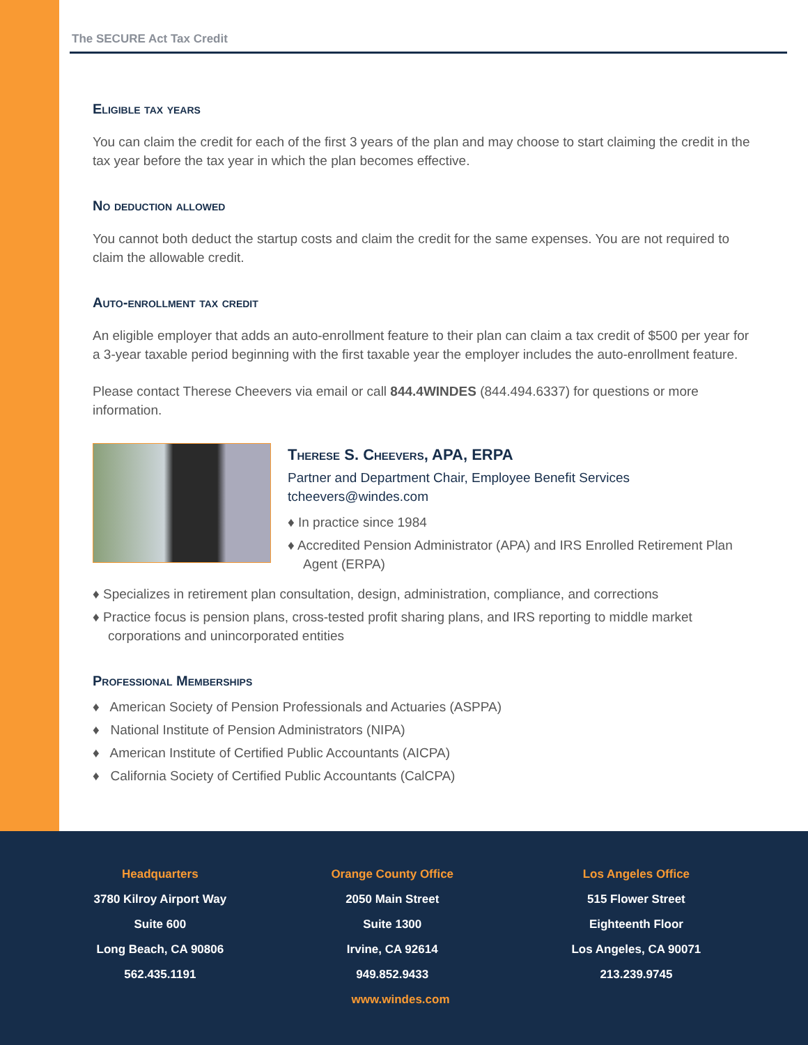The SECURE Act Tax Credit
Eligible tax years
You can claim the credit for each of the first 3 years of the plan and may choose to start claiming the credit in the tax year before the tax year in which the plan becomes effective.
No deduction allowed
You cannot both deduct the startup costs and claim the credit for the same expenses. You are not required to claim the allowable credit.
Auto-enrollment tax credit
An eligible employer that adds an auto-enrollment feature to their plan can claim a tax credit of $500 per year for a 3-year taxable period beginning with the first taxable year the employer includes the auto-enrollment feature.
Please contact Therese Cheevers via email or call 844.4WINDES (844.494.6337) for questions or more information.
Therese S. Cheevers, APA, ERPA
Partner and Department Chair, Employee Benefit Services
tcheevers@windes.com
♦ In practice since 1984
♦ Accredited Pension Administrator (APA) and IRS Enrolled Retirement Plan Agent (ERPA)
♦ Specializes in retirement plan consultation, design, administration, compliance, and corrections
♦ Practice focus is pension plans, cross-tested profit sharing plans, and IRS reporting to middle market corporations and unincorporated entities
Professional Memberships
♦ American Society of Pension Professionals and Actuaries (ASPPA)
♦ National Institute of Pension Administrators (NIPA)
♦ American Institute of Certified Public Accountants (AICPA)
♦ California Society of Certified Public Accountants (CalCPA)
Headquarters
3780 Kilroy Airport Way
Suite 600
Long Beach, CA 90806
562.435.1191
Orange County Office
2050 Main Street
Suite 1300
Irvine, CA 92614
949.852.9433
Los Angeles Office
515 Flower Street
Eighteenth Floor
Los Angeles, CA 90071
213.239.9745
www.windes.com